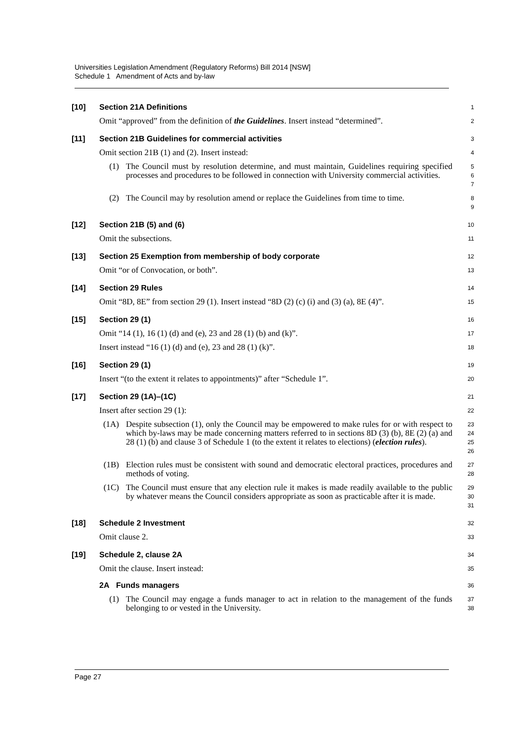Universities Legislation Amendment (Regulatory Reforms) Bill 2014 [NSW]
Schedule 1 Amendment of Acts and by-law
[10] Section 21A Definitions
1
Omit “approved” from the definition of the Guidelines. Insert instead “determined”.
2
[11] Section 21B Guidelines for commercial activities
3
Omit section 21B (1) and (2). Insert instead:
4
(1) The Council must by resolution determine, and must maintain, Guidelines requiring specified processes and procedures to be followed in connection with University commercial activities.
5
6
7
(2) The Council may by resolution amend or replace the Guidelines from time to time.
8
9
[12] Section 21B (5) and (6)
10
Omit the subsections.
11
[13] Section 25 Exemption from membership of body corporate
12
Omit “or of Convocation, or both”.
13
[14] Section 29 Rules
14
Omit “8D, 8E” from section 29 (1). Insert instead “8D (2) (c) (i) and (3) (a), 8E (4)”.
15
[15] Section 29 (1)
16
Omit “14 (1), 16 (1) (d) and (e), 23 and 28 (1) (b) and (k)”.
17
Insert instead “16 (1) (d) and (e), 23 and 28 (1) (k)”.
18
[16] Section 29 (1)
19
Insert “(to the extent it relates to appointments)” after “Schedule 1”.
20
[17] Section 29 (1A)–(1C)
21
Insert after section 29 (1):
22
(1A) Despite subsection (1), only the Council may be empowered to make rules for or with respect to which by-laws may be made concerning matters referred to in sections 8D (3) (b), 8E (2) (a) and 28 (1) (b) and clause 3 of Schedule 1 (to the extent it relates to elections) (election rules).
23
24
25
26
(1B) Election rules must be consistent with sound and democratic electoral practices, procedures and methods of voting.
27
28
(1C) The Council must ensure that any election rule it makes is made readily available to the public by whatever means the Council considers appropriate as soon as practicable after it is made.
29
30
31
[18] Schedule 2 Investment
32
Omit clause 2.
33
[19] Schedule 2, clause 2A
34
Omit the clause. Insert instead:
35
2A Funds managers
36
(1) The Council may engage a funds manager to act in relation to the management of the funds belonging to or vested in the University.
37
38
Page 27